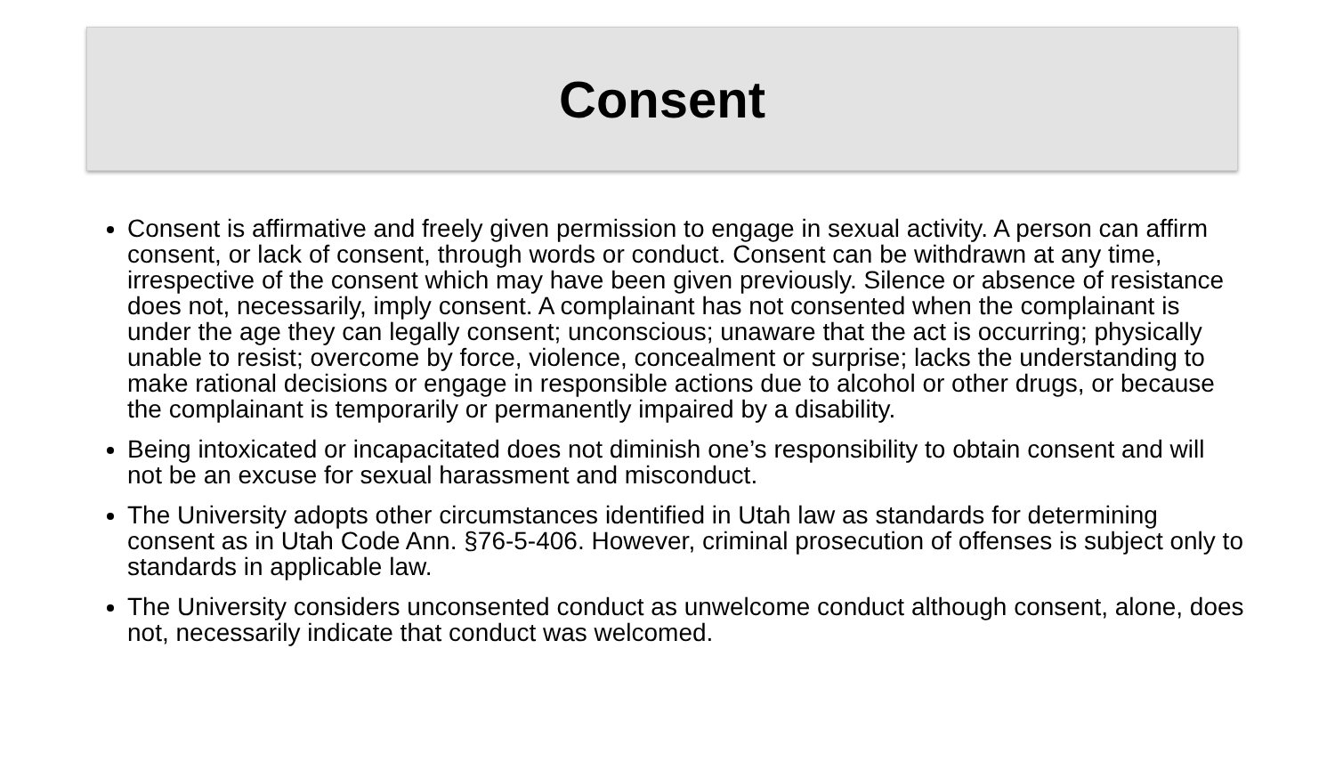Consent
Consent is affirmative and freely given permission to engage in sexual activity. A person can affirm consent, or lack of consent, through words or conduct. Consent can be withdrawn at any time, irrespective of the consent which may have been given previously. Silence or absence of resistance does not, necessarily, imply consent. A complainant has not consented when the complainant is under the age they can legally consent; unconscious; unaware that the act is occurring; physically unable to resist; overcome by force, violence, concealment or surprise; lacks the understanding to make rational decisions or engage in responsible actions due to alcohol or other drugs, or because the complainant is temporarily or permanently impaired by a disability.
Being intoxicated or incapacitated does not diminish one’s responsibility to obtain consent and will not be an excuse for sexual harassment and misconduct.
The University adopts other circumstances identified in Utah law as standards for determining consent as in Utah Code Ann. §76-5-406. However, criminal prosecution of offenses is subject only to standards in applicable law.
The University considers unconsented conduct as unwelcome conduct although consent, alone, does not, necessarily indicate that conduct was welcomed.